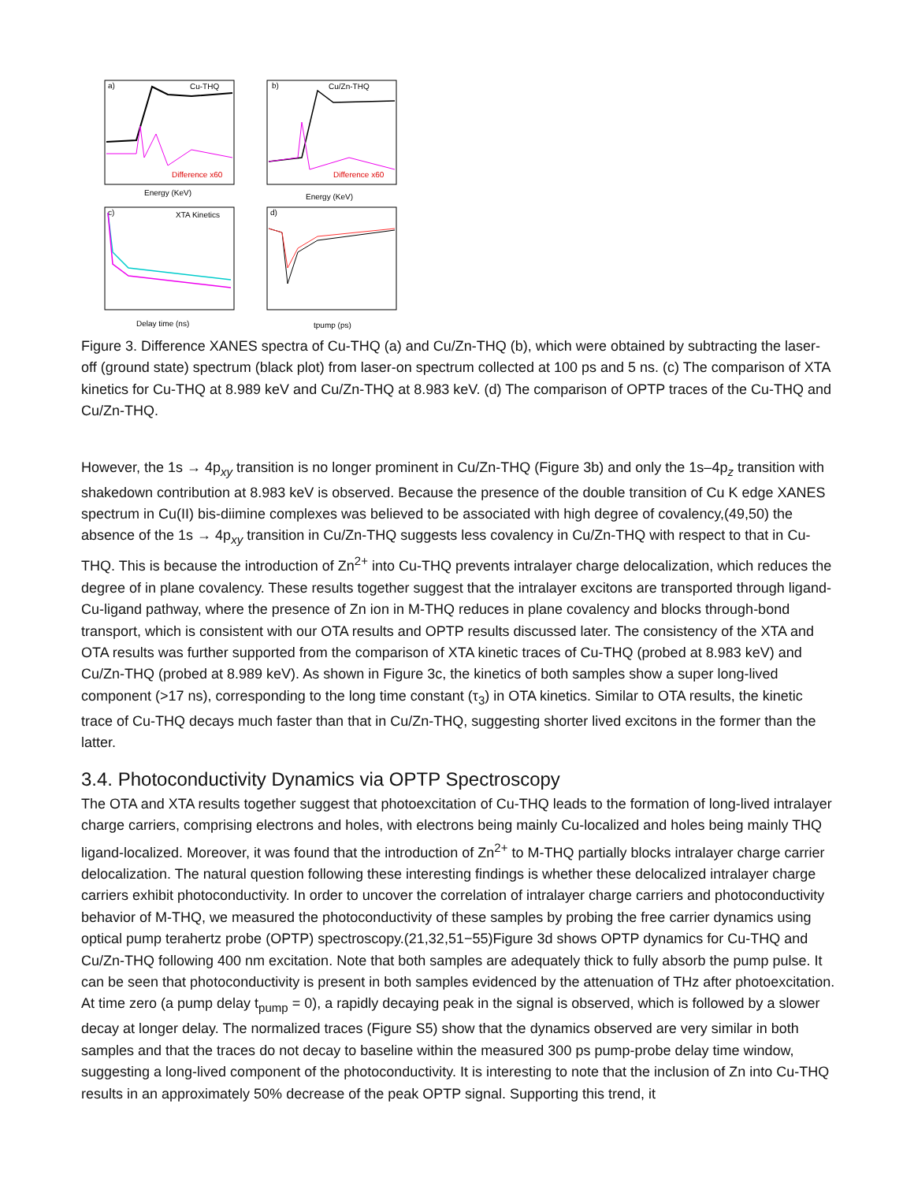a)
Cu-THQ
b)
Cu/Zn-THQ
c)
XTA Kinetics
d)
Difference x60
Difference x60
Energy (KeV)
Energy (KeV)
Delay time (ns)
tpump (ps)
Figure 3. Difference XANES spectra of Cu-THQ (a) and Cu/Zn-THQ (b), which were obtained by subtracting the laser-off (ground state) spectrum (black plot) from laser-on spectrum collected at 100 ps and 5 ns. (c) The comparison of XTA kinetics for Cu-THQ at 8.989 keV and Cu/Zn-THQ at 8.983 keV. (d) The comparison of OPTP traces of the Cu-THQ and Cu/Zn-THQ.
However, the 1s → 4p<sub>xy</sub> transition is no longer prominent in Cu/Zn-THQ (Figure 3b) and only the 1s–4p<sub>z</sub> transition with shakedown contribution at 8.983 keV is observed. Because the presence of the double transition of Cu K edge XANES spectrum in Cu(II) bis-diimine complexes was believed to be associated with high degree of covalency,(49,50) the absence of the 1s → 4p<sub>xy</sub> transition in Cu/Zn-THQ suggests less covalency in Cu/Zn-THQ with respect to that in Cu-THQ. This is because the introduction of Zn<sup>2+</sup> into Cu-THQ prevents intralayer charge delocalization, which reduces the degree of in plane covalency. These results together suggest that the intralayer excitons are transported through ligand-Cu-ligand pathway, where the presence of Zn ion in M-THQ reduces in plane covalency and blocks through-bond transport, which is consistent with our OTA results and OPTP results discussed later. The consistency of the XTA and OTA results was further supported from the comparison of XTA kinetic traces of Cu-THQ (probed at 8.983 keV) and Cu/Zn-THQ (probed at 8.989 keV). As shown in Figure 3c, the kinetics of both samples show a super long-lived component (>17 ns), corresponding to the long time constant (τ<sub>3</sub>) in OTA kinetics. Similar to OTA results, the kinetic trace of Cu-THQ decays much faster than that in Cu/Zn-THQ, suggesting shorter lived excitons in the former than the latter.
3.4. Photoconductivity Dynamics via OPTP Spectroscopy
The OTA and XTA results together suggest that photoexcitation of Cu-THQ leads to the formation of long-lived intralayer charge carriers, comprising electrons and holes, with electrons being mainly Cu-localized and holes being mainly THQ ligand-localized. Moreover, it was found that the introduction of Zn<sup>2+</sup> to M-THQ partially blocks intralayer charge carrier delocalization. The natural question following these interesting findings is whether these delocalized intralayer charge carriers exhibit photoconductivity. In order to uncover the correlation of intralayer charge carriers and photoconductivity behavior of M-THQ, we measured the photoconductivity of these samples by probing the free carrier dynamics using optical pump terahertz probe (OPTP) spectroscopy.(21,32,51−55)Figure 3d shows OPTP dynamics for Cu-THQ and Cu/Zn-THQ following 400 nm excitation. Note that both samples are adequately thick to fully absorb the pump pulse. It can be seen that photoconductivity is present in both samples evidenced by the attenuation of THz after photoexcitation. At time zero (a pump delay t<sub>pump</sub> = 0), a rapidly decaying peak in the signal is observed, which is followed by a slower decay at longer delay. The normalized traces (Figure S5) show that the dynamics observed are very similar in both samples and that the traces do not decay to baseline within the measured 300 ps pump-probe delay time window, suggesting a long-lived component of the photoconductivity. It is interesting to note that the inclusion of Zn into Cu-THQ results in an approximately 50% decrease of the peak OPTP signal. Supporting this trend, it